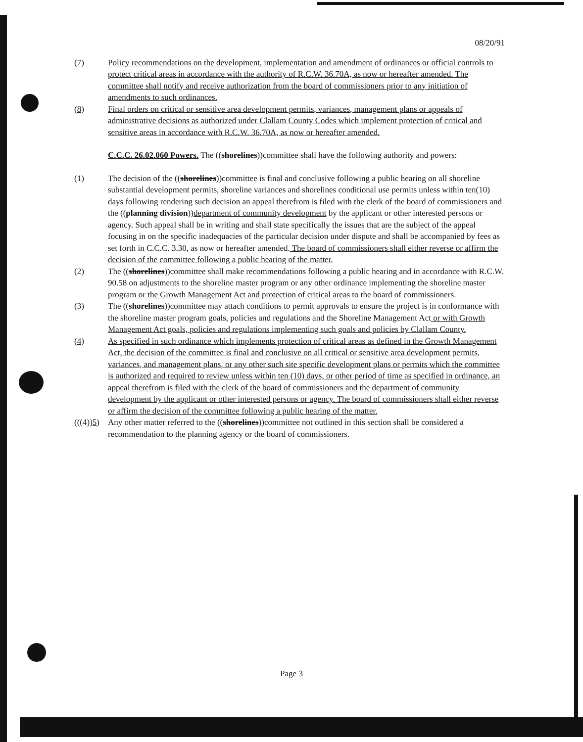08/20/91
(7) Policy recommendations on the development, implementation and amendment of ordinances or official controls to protect critical areas in accordance with the authority of R.C.W. 36.70A, as now or hereafter amended. The committee shall notify and receive authorization from the board of commissioners prior to any initiation of amendments to such ordinances.
(8) Final orders on critical or sensitive area development permits, variances, management plans or appeals of administrative decisions as authorized under Clallam County Codes which implement protection of critical and sensitive areas in accordance with R.C.W. 36.70A, as now or hereafter amended.
C.C.C. 26.02.060 Powers. The ((shorelines))committee shall have the following authority and powers:
(1) The decision of the ((shorelines))committee is final and conclusive following a public hearing on all shoreline substantial development permits, shoreline variances and shorelines conditional use permits unless within ten(10) days following rendering such decision an appeal therefrom is filed with the clerk of the board of commissioners and the ((planning division))department of community development by the applicant or other interested persons or agency. Such appeal shall be in writing and shall state specifically the issues that are the subject of the appeal focusing in on the specific inadequacies of the particular decision under dispute and shall be accompanied by fees as set forth in C.C.C. 3.30, as now or hereafter amended. The board of commissioners shall either reverse or affirm the decision of the committee following a public hearing of the matter.
(2) The ((shorelines))committee shall make recommendations following a public hearing and in accordance with R.C.W. 90.58 on adjustments to the shoreline master program or any other ordinance implementing the shoreline master program or the Growth Management Act and protection of critical areas to the board of commissioners.
(3) The ((shorelines))committee may attach conditions to permit approvals to ensure the project is in conformance with the shoreline master program goals, policies and regulations and the Shoreline Management Act or with Growth Management Act goals, policies and regulations implementing such goals and policies by Clallam County.
(4) As specified in such ordinance which implements protection of critical areas as defined in the Growth Management Act, the decision of the committee is final and conclusive on all critical or sensitive area development permits, variances, and management plans, or any other such site specific development plans or permits which the committee is authorized and required to review unless within ten (10) days, or other period of time as specified in ordinance, an appeal therefrom is filed with the clerk of the board of commissioners and the department of community development by the applicant or other interested persons or agency. The board of commissioners shall either reverse or affirm the decision of the committee following a public hearing of the matter.
(((4))5)
Any other matter referred to the ((shorelines))committee not outlined in this section shall be considered a recommendation to the planning agency or the board of commissioners.
Page 3